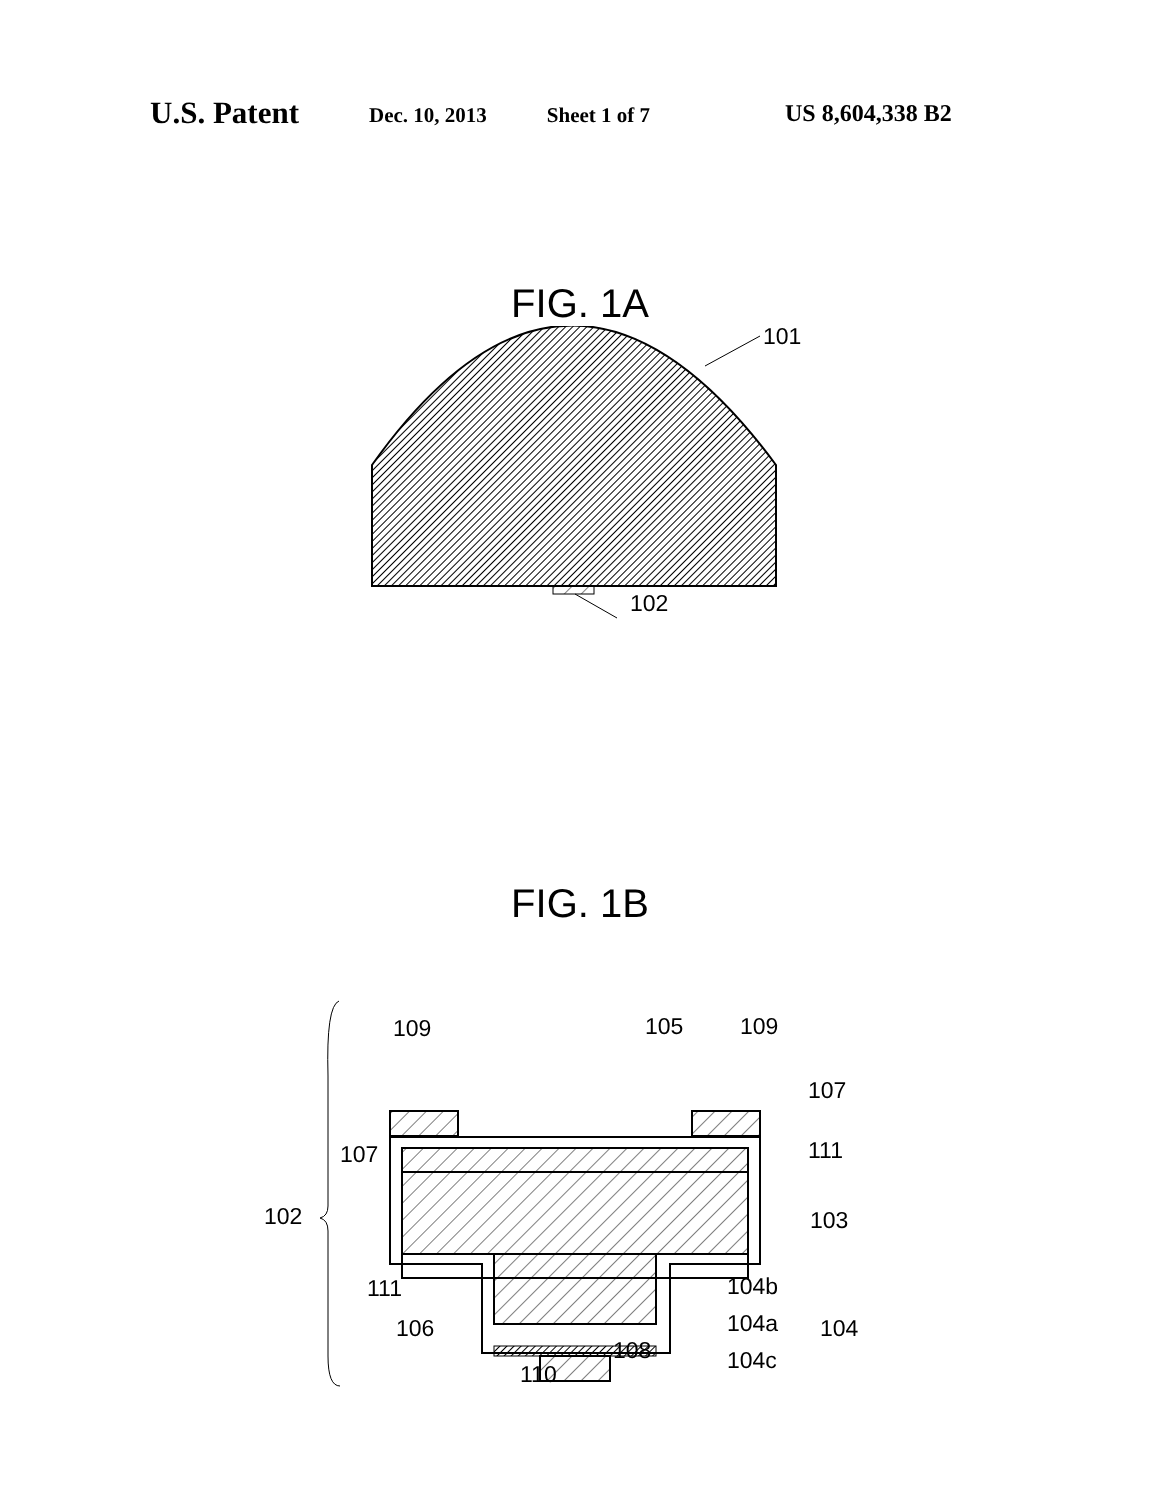U.S. Patent Dec. 10, 2013 Sheet 1 of 7 US 8,604,338 B2
FIG. 1A
101
102
FIG. 1B
102
109
105
109
107
107
111
103
111
104b
106
104a
104
104c
108
110